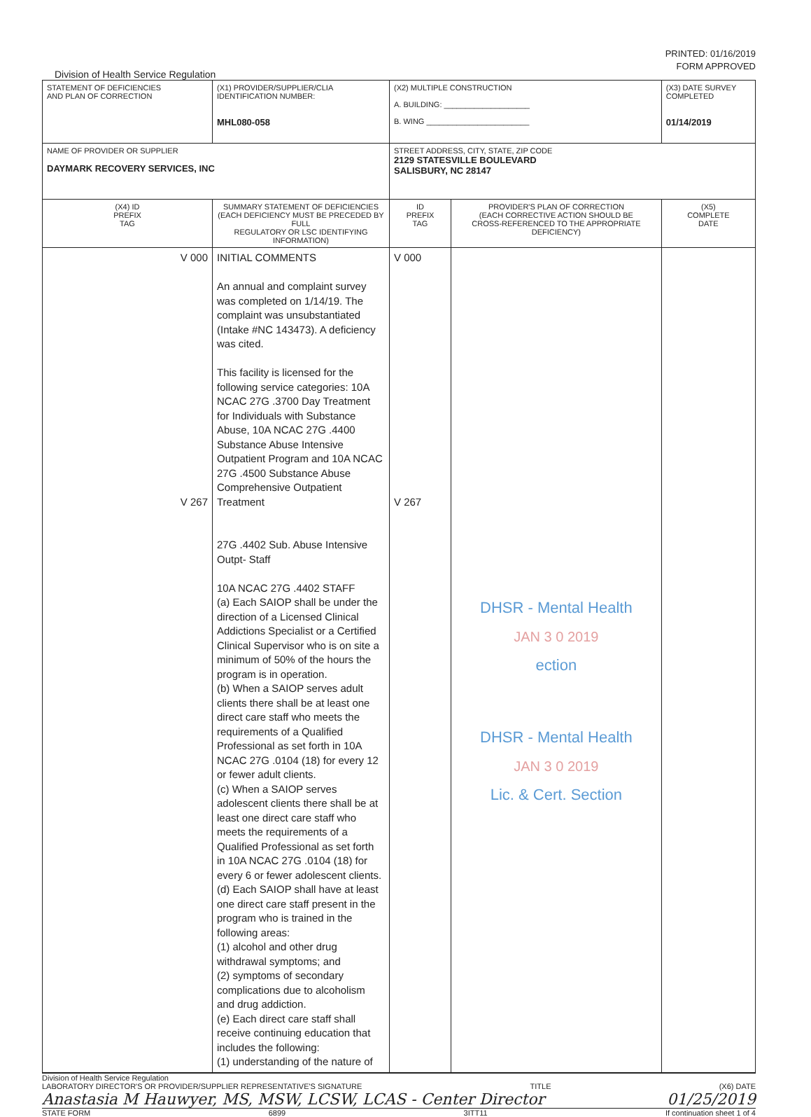PRINTED: 01/16/2019
FORM APPROVED
Division of Health Service Regulation
| STATEMENT OF DEFICIENCIES AND PLAN OF CORRECTION | (X1) PROVIDER/SUPPLIER/CLIA IDENTIFICATION NUMBER: MHL080-058 | (X2) MULTIPLE CONSTRUCTION A. BUILDING: ____________________ B. WING ________________________ | | (X3) DATE SURVEY COMPLETED 01/14/2019 |
| NAME OF PROVIDER OR SUPPLIER DAYMARK RECOVERY SERVICES, INC | | STREET ADDRESS, CITY, STATE, ZIP CODE 2129 STATESVILLE BOULEVARD SALISBURY, NC 28147 | | |
| (X4) ID PREFIX TAG | SUMMARY STATEMENT OF DEFICIENCIES (EACH DEFICIENCY MUST BE PRECEDED BY FULL REGULATORY OR LSC IDENTIFYING INFORMATION) | ID PREFIX TAG | PROVIDER'S PLAN OF CORRECTION (EACH CORRECTIVE ACTION SHOULD BE CROSS-REFERENCED TO THE APPROPRIATE DEFICIENCY) | (X5) COMPLETE DATE |
| V 000 V 267 | INITIAL COMMENTS An annual and complaint survey was completed on 1/14/19. The complaint was unsubstantiated (Intake #NC 143473). A deficiency was cited. This facility is licensed for the following service categories: 10A NCAC 27G .3700 Day Treatment for Individuals with Substance Abuse, 10A NCAC 27G .4400 Substance Abuse Intensive Outpatient Program and 10A NCAC 27G .4500 Substance Abuse Comprehensive Outpatient Treatment 27G .4402 Sub. Abuse Intensive Outpt- Staff 10A NCAC 27G .4402 STAFF (a) Each SAIOP shall be under the direction of a Licensed Clinical Addictions Specialist or a Certified Clinical Supervisor who is on site a minimum of 50% of the hours the program is in operation. (b) When a SAIOP serves adult clients there shall be at least one direct care staff who meets the requirements of a Qualified Professional as set forth in 10A NCAC 27G .0104 (18) for every 12 or fewer adult clients. (c) When a SAIOP serves adolescent clients there shall be at least one direct care staff who meets the requirements of a Qualified Professional as set forth in 10A NCAC 27G .0104 (18) for every 6 or fewer adolescent clients. (d) Each SAIOP shall have at least one direct care staff present in the program who is trained in the following areas: (1) alcohol and other drug withdrawal symptoms; and (2) symptoms of secondary complications due to alcoholism and drug addiction. (e) Each direct care staff shall receive continuing education that includes the following: (1) understanding of the nature of | V 000 V 267 | DHSR - Mental Health JAN 3 0 2019 ection DHSR - Mental Health JAN 3 0 2019 Lic. & Cert. Section | |
Division of Health Service Regulation
LABORATORY DIRECTOR'S OR PROVIDER/SUPPLIER REPRESENTATIVE'S SIGNATURE TITLE (X6) DATE
Anastasia M Hauwyer, MS, MSW, LCSW, LCAS - Center Director 01/25/2019
STATE FORM 6899 3ITT11 If continuation sheet 1 of 4